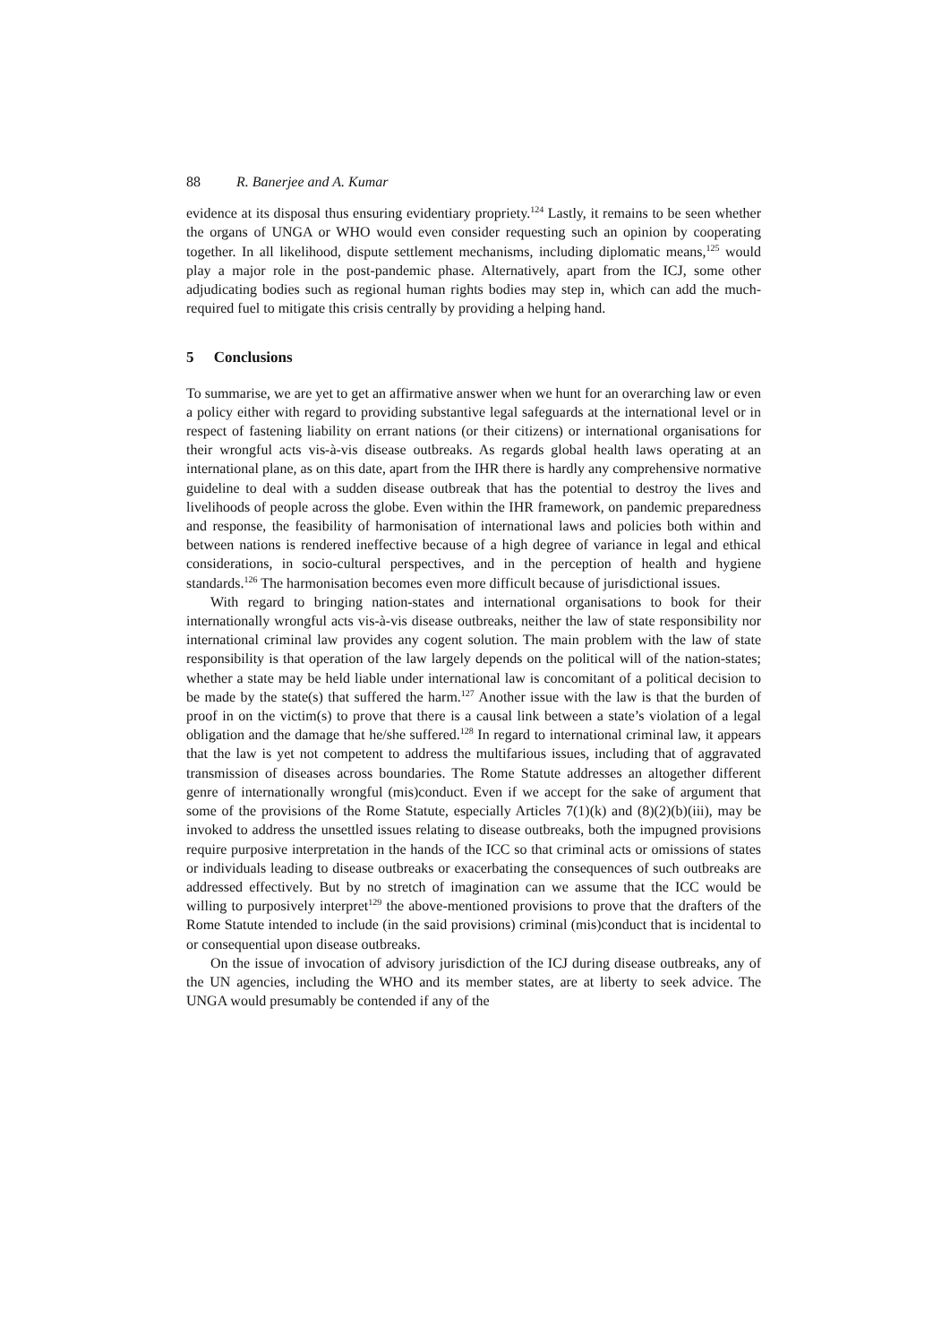88 R. Banerjee and A. Kumar
evidence at its disposal thus ensuring evidentiary propriety.<sup>124</sup> Lastly, it remains to be seen whether the organs of UNGA or WHO would even consider requesting such an opinion by cooperating together. In all likelihood, dispute settlement mechanisms, including diplomatic means,<sup>125</sup> would play a major role in the post-pandemic phase. Alternatively, apart from the ICJ, some other adjudicating bodies such as regional human rights bodies may step in, which can add the much-required fuel to mitigate this crisis centrally by providing a helping hand.
5 Conclusions
To summarise, we are yet to get an affirmative answer when we hunt for an overarching law or even a policy either with regard to providing substantive legal safeguards at the international level or in respect of fastening liability on errant nations (or their citizens) or international organisations for their wrongful acts vis-à-vis disease outbreaks. As regards global health laws operating at an international plane, as on this date, apart from the IHR there is hardly any comprehensive normative guideline to deal with a sudden disease outbreak that has the potential to destroy the lives and livelihoods of people across the globe. Even within the IHR framework, on pandemic preparedness and response, the feasibility of harmonisation of international laws and policies both within and between nations is rendered ineffective because of a high degree of variance in legal and ethical considerations, in socio-cultural perspectives, and in the perception of health and hygiene standards.<sup>126</sup> The harmonisation becomes even more difficult because of jurisdictional issues.
With regard to bringing nation-states and international organisations to book for their internationally wrongful acts vis-à-vis disease outbreaks, neither the law of state responsibility nor international criminal law provides any cogent solution. The main problem with the law of state responsibility is that operation of the law largely depends on the political will of the nation-states; whether a state may be held liable under international law is concomitant of a political decision to be made by the state(s) that suffered the harm.<sup>127</sup> Another issue with the law is that the burden of proof in on the victim(s) to prove that there is a causal link between a state’s violation of a legal obligation and the damage that he/she suffered.<sup>128</sup> In regard to international criminal law, it appears that the law is yet not competent to address the multifarious issues, including that of aggravated transmission of diseases across boundaries. The Rome Statute addresses an altogether different genre of internationally wrongful (mis)conduct. Even if we accept for the sake of argument that some of the provisions of the Rome Statute, especially Articles 7(1)(k) and (8)(2)(b)(iii), may be invoked to address the unsettled issues relating to disease outbreaks, both the impugned provisions require purposive interpretation in the hands of the ICC so that criminal acts or omissions of states or individuals leading to disease outbreaks or exacerbating the consequences of such outbreaks are addressed effectively. But by no stretch of imagination can we assume that the ICC would be willing to purposively interpret<sup>129</sup> the above-mentioned provisions to prove that the drafters of the Rome Statute intended to include (in the said provisions) criminal (mis)conduct that is incidental to or consequential upon disease outbreaks.
On the issue of invocation of advisory jurisdiction of the ICJ during disease outbreaks, any of the UN agencies, including the WHO and its member states, are at liberty to seek advice. The UNGA would presumably be contended if any of the